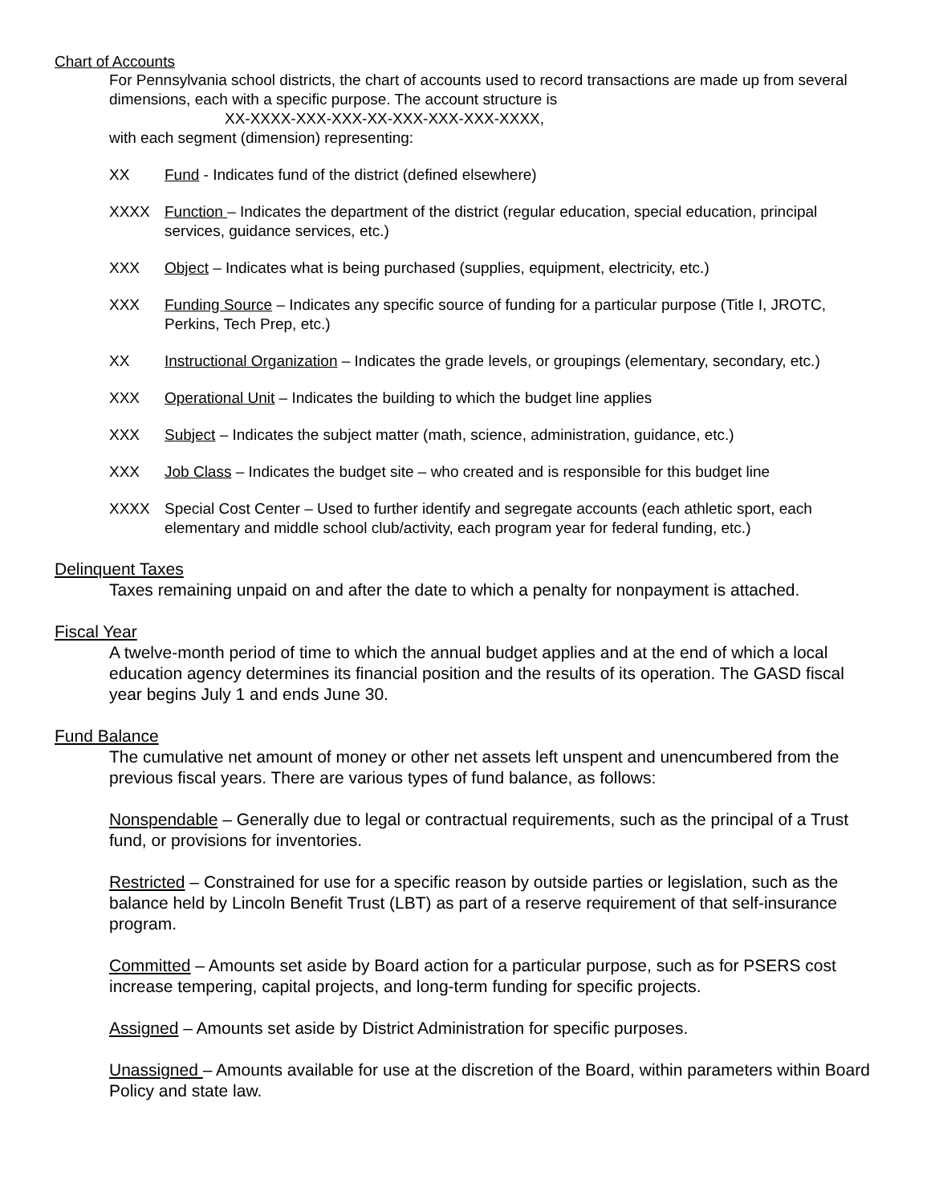Chart of Accounts
For Pennsylvania school districts, the chart of accounts used to record transactions are made up from several dimensions, each with a specific purpose. The account structure is
XX-XXXX-XXX-XXX-XX-XXX-XXX-XXX-XXXX,
with each segment (dimension) representing:
XX Fund - Indicates fund of the district (defined elsewhere)
XXXX Function – Indicates the department of the district (regular education, special education, principal services, guidance services, etc.)
XXX Object – Indicates what is being purchased (supplies, equipment, electricity, etc.)
XXX Funding Source – Indicates any specific source of funding for a particular purpose (Title I, JROTC, Perkins, Tech Prep, etc.)
XX Instructional Organization – Indicates the grade levels, or groupings (elementary, secondary, etc.)
XXX Operational Unit – Indicates the building to which the budget line applies
XXX Subject – Indicates the subject matter (math, science, administration, guidance, etc.)
XXX Job Class – Indicates the budget site – who created and is responsible for this budget line
XXXX Special Cost Center – Used to further identify and segregate accounts (each athletic sport, each elementary and middle school club/activity, each program year for federal funding, etc.)
Delinquent Taxes
Taxes remaining unpaid on and after the date to which a penalty for nonpayment is attached.
Fiscal Year
A twelve-month period of time to which the annual budget applies and at the end of which a local education agency determines its financial position and the results of its operation. The GASD fiscal year begins July 1 and ends June 30.
Fund Balance
The cumulative net amount of money or other net assets left unspent and unencumbered from the previous fiscal years. There are various types of fund balance, as follows:
Nonspendable – Generally due to legal or contractual requirements, such as the principal of a Trust fund, or provisions for inventories.
Restricted – Constrained for use for a specific reason by outside parties or legislation, such as the balance held by Lincoln Benefit Trust (LBT) as part of a reserve requirement of that self-insurance program.
Committed – Amounts set aside by Board action for a particular purpose, such as for PSERS cost increase tempering, capital projects, and long-term funding for specific projects.
Assigned – Amounts set aside by District Administration for specific purposes.
Unassigned – Amounts available for use at the discretion of the Board, within parameters within Board Policy and state law.